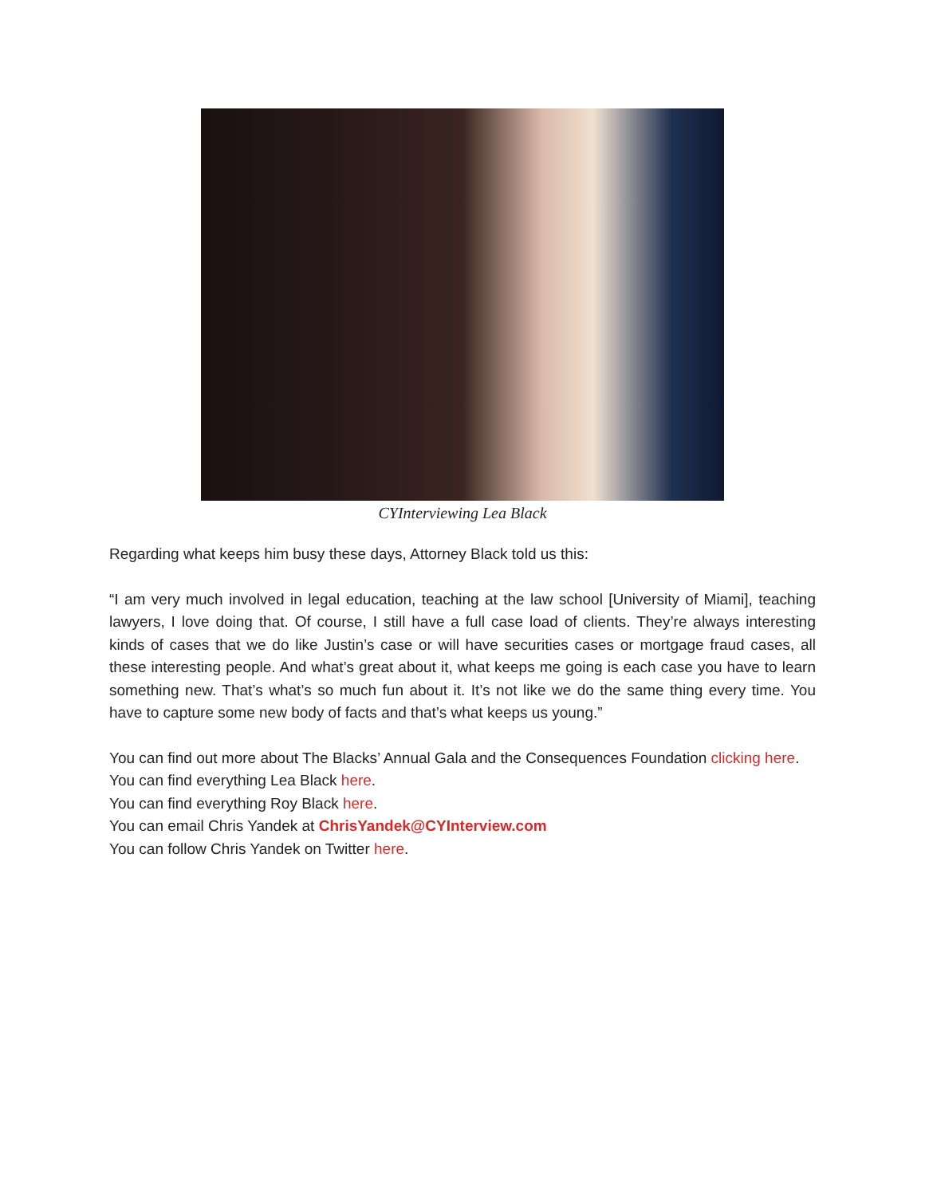CYInterviewing Lea Black
Regarding what keeps him busy these days, Attorney Black told us this:
“I am very much involved in legal education, teaching at the law school [University of Miami], teaching lawyers, I love doing that. Of course, I still have a full case load of clients. They’re always interesting kinds of cases that we do like Justin’s case or will have securities cases or mortgage fraud cases, all these interesting people. And what’s great about it, what keeps me going is each case you have to learn something new. That’s what’s so much fun about it. It’s not like we do the same thing every time. You have to capture some new body of facts and that’s what keeps us young.”
You can find out more about The Blacks’ Annual Gala and the Consequences Foundation clicking here.
You can find everything Lea Black here.
You can find everything Roy Black here.
You can email Chris Yandek at ChrisYandek@CYInterview.com
You can follow Chris Yandek on Twitter here.